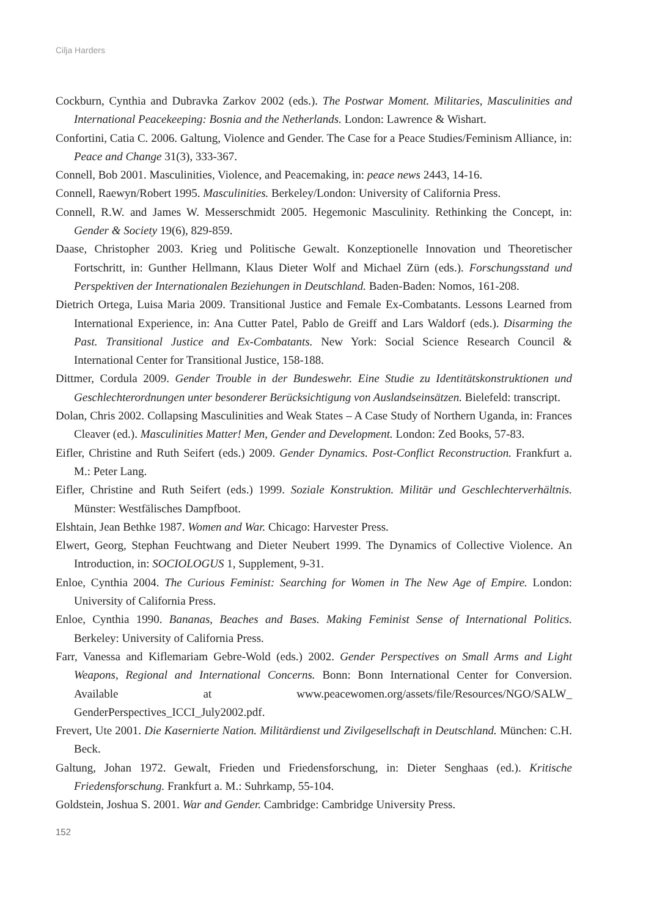Cilja Harders
Cockburn, Cynthia and Dubravka Zarkov 2002 (eds.). The Postwar Moment. Militaries, Masculinities and International Peacekeeping: Bosnia and the Netherlands. London: Lawrence & Wishart.
Confortini, Catia C. 2006. Galtung, Violence and Gender. The Case for a Peace Studies/Feminism Alliance, in: Peace and Change 31(3), 333-367.
Connell, Bob 2001. Masculinities, Violence, and Peacemaking, in: peace news 2443, 14-16.
Connell, Raewyn/Robert 1995. Masculinities. Berkeley/London: University of California Press.
Connell, R.W. and James W. Messerschmidt 2005. Hegemonic Masculinity. Rethinking the Concept, in: Gender & Society 19(6), 829-859.
Daase, Christopher 2003. Krieg und Politische Gewalt. Konzeptionelle Innovation und Theoretischer Fortschritt, in: Gunther Hellmann, Klaus Dieter Wolf and Michael Zürn (eds.). Forschungsstand und Perspektiven der Internationalen Beziehungen in Deutschland. Baden-Baden: Nomos, 161-208.
Dietrich Ortega, Luisa Maria 2009. Transitional Justice and Female Ex-Combatants. Lessons Learned from International Experience, in: Ana Cutter Patel, Pablo de Greiff and Lars Waldorf (eds.). Disarming the Past. Transitional Justice and Ex-Combatants. New York: Social Science Research Council & International Center for Transitional Justice, 158-188.
Dittmer, Cordula 2009. Gender Trouble in der Bundeswehr. Eine Studie zu Identitätskonstruktionen und Geschlechterordnungen unter besonderer Berücksichtigung von Auslandseinsätzen. Bielefeld: transcript.
Dolan, Chris 2002. Collapsing Masculinities and Weak States – A Case Study of Northern Uganda, in: Frances Cleaver (ed.). Masculinities Matter! Men, Gender and Development. London: Zed Books, 57-83.
Eifler, Christine and Ruth Seifert (eds.) 2009. Gender Dynamics. Post-Conflict Reconstruction. Frankfurt a. M.: Peter Lang.
Eifler, Christine and Ruth Seifert (eds.) 1999. Soziale Konstruktion. Militär und Geschlechterverhältnis. Münster: Westfälisches Dampfboot.
Elshtain, Jean Bethke 1987. Women and War. Chicago: Harvester Press.
Elwert, Georg, Stephan Feuchtwang and Dieter Neubert 1999. The Dynamics of Collective Violence. An Introduction, in: SOCIOLOGUS 1, Supplement, 9-31.
Enloe, Cynthia 2004. The Curious Feminist: Searching for Women in The New Age of Empire. London: University of California Press.
Enloe, Cynthia 1990. Bananas, Beaches and Bases. Making Feminist Sense of International Politics. Berkeley: University of California Press.
Farr, Vanessa and Kiflemariam Gebre-Wold (eds.) 2002. Gender Perspectives on Small Arms and Light Weapons, Regional and International Concerns. Bonn: Bonn International Center for Conversion. Available at www.peacewomen.org/assets/file/Resources/NGO/SALW_ GenderPerspectives_ICCI_July2002.pdf.
Frevert, Ute 2001. Die Kasernierte Nation. Militärdienst und Zivilgesellschaft in Deutschland. München: C.H. Beck.
Galtung, Johan 1972. Gewalt, Frieden und Friedensforschung, in: Dieter Senghaas (ed.). Kritische Friedensforschung. Frankfurt a. M.: Suhrkamp, 55-104.
Goldstein, Joshua S. 2001. War and Gender. Cambridge: Cambridge University Press.
152